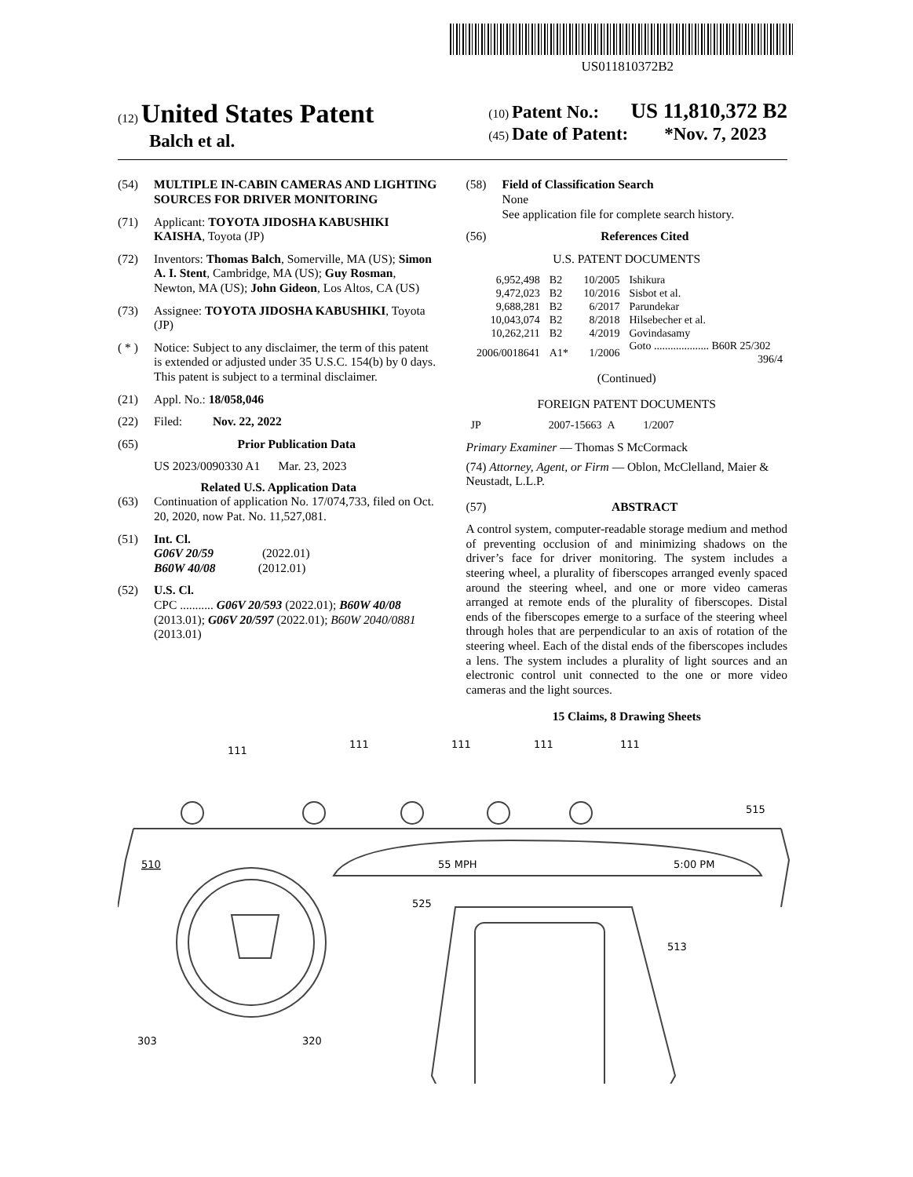US011810372B2
(12) United States Patent
Balch et al.
(10) Patent No.: US 11,810,372 B2
(45) Date of Patent: *Nov. 7, 2023
(54) MULTIPLE IN-CABIN CAMERAS AND LIGHTING SOURCES FOR DRIVER MONITORING
(71) Applicant: TOYOTA JIDOSHA KABUSHIKI KAISHA, Toyota (JP)
(72) Inventors: Thomas Balch, Somerville, MA (US); Simon A. I. Stent, Cambridge, MA (US); Guy Rosman, Newton, MA (US); John Gideon, Los Altos, CA (US)
(73) Assignee: TOYOTA JIDOSHA KABUSHIKI, Toyota (JP)
( * ) Notice: Subject to any disclaimer, the term of this patent is extended or adjusted under 35 U.S.C. 154(b) by 0 days.
This patent is subject to a terminal disclaimer.
(21) Appl. No.: 18/058,046
(22) Filed: Nov. 22, 2022
(65) Prior Publication Data
US 2023/0090330 A1 Mar. 23, 2023
Related U.S. Application Data
(63) Continuation of application No. 17/074,733, filed on Oct. 20, 2020, now Pat. No. 11,527,081.
(51) Int. Cl.
G06V 20/59 (2022.01)
B60W 40/08 (2012.01)
(52) U.S. Cl.
CPC ........... G06V 20/593 (2022.01); B60W 40/08 (2013.01); G06V 20/597 (2022.01); B60W 2040/0881 (2013.01)
(58) Field of Classification Search
None
See application file for complete search history.
(56) References Cited
U.S. PATENT DOCUMENTS
| 6,952,498 | B2 | 10/2005 | Ishikura |
| 9,472,023 | B2 | 10/2016 | Sisbot et al. |
| 9,688,281 | B2 | 6/2017 | Parundekar |
| 10,043,074 | B2 | 8/2018 | Hilsebecher et al. |
| 10,262,211 | B2 | 4/2019 | Govindasamy |
| 2006/0018641 | A1* | 1/2006 | Goto .................... B60R 25/302 396/4 |
(Continued)
FOREIGN PATENT DOCUMENTS
| JP | 2007-15663 A | 1/2007 |
Primary Examiner — Thomas S McCormack
(74) Attorney, Agent, or Firm — Oblon, McClelland, Maier & Neustadt, L.L.P.
(57) ABSTRACT
A control system, computer-readable storage medium and method of preventing occlusion of and minimizing shadows on the driver’s face for driver monitoring. The system includes a steering wheel, a plurality of fiberscopes arranged evenly spaced around the steering wheel, and one or more video cameras arranged at remote ends of the plurality of fiberscopes. Distal ends of the fiberscopes emerge to a surface of the steering wheel through holes that are perpendicular to an axis of rotation of the steering wheel. Each of the distal ends of the fiberscopes includes a lens. The system includes a plurality of light sources and an electronic control unit connected to the one or more video cameras and the light sources.
15 Claims, 8 Drawing Sheets
111
111
111
111
111
510
55 MPH
5:00 PM
515
525
513
303
320